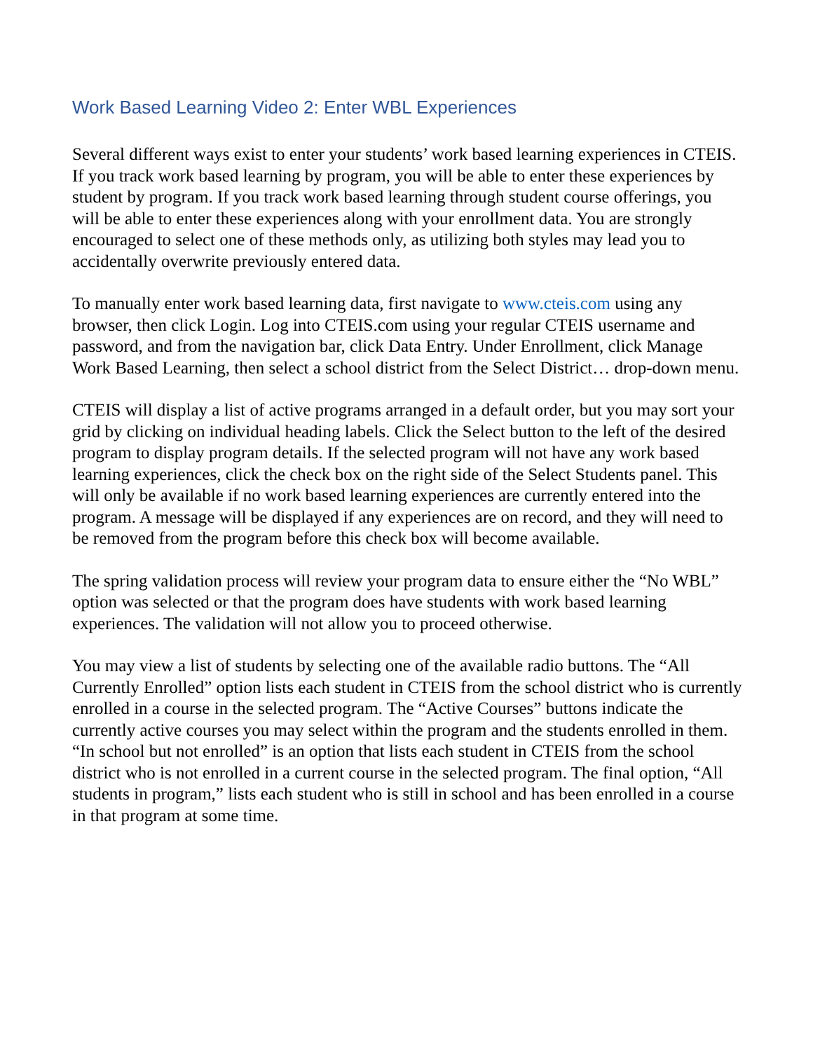Work Based Learning Video 2: Enter WBL Experiences
Several different ways exist to enter your students’ work based learning experiences in CTEIS. If you track work based learning by program, you will be able to enter these experiences by student by program. If you track work based learning through student course offerings, you will be able to enter these experiences along with your enrollment data. You are strongly encouraged to select one of these methods only, as utilizing both styles may lead you to accidentally overwrite previously entered data.
To manually enter work based learning data, first navigate to www.cteis.com using any browser, then click Login. Log into CTEIS.com using your regular CTEIS username and password, and from the navigation bar, click Data Entry. Under Enrollment, click Manage Work Based Learning, then select a school district from the Select District… drop-down menu.
CTEIS will display a list of active programs arranged in a default order, but you may sort your grid by clicking on individual heading labels. Click the Select button to the left of the desired program to display program details. If the selected program will not have any work based learning experiences, click the check box on the right side of the Select Students panel. This will only be available if no work based learning experiences are currently entered into the program. A message will be displayed if any experiences are on record, and they will need to be removed from the program before this check box will become available.
The spring validation process will review your program data to ensure either the “No WBL” option was selected or that the program does have students with work based learning experiences. The validation will not allow you to proceed otherwise.
You may view a list of students by selecting one of the available radio buttons. The “All Currently Enrolled” option lists each student in CTEIS from the school district who is currently enrolled in a course in the selected program. The “Active Courses” buttons indicate the currently active courses you may select within the program and the students enrolled in them. “In school but not enrolled” is an option that lists each student in CTEIS from the school district who is not enrolled in a current course in the selected program. The final option, “All students in program,” lists each student who is still in school and has been enrolled in a course in that program at some time.